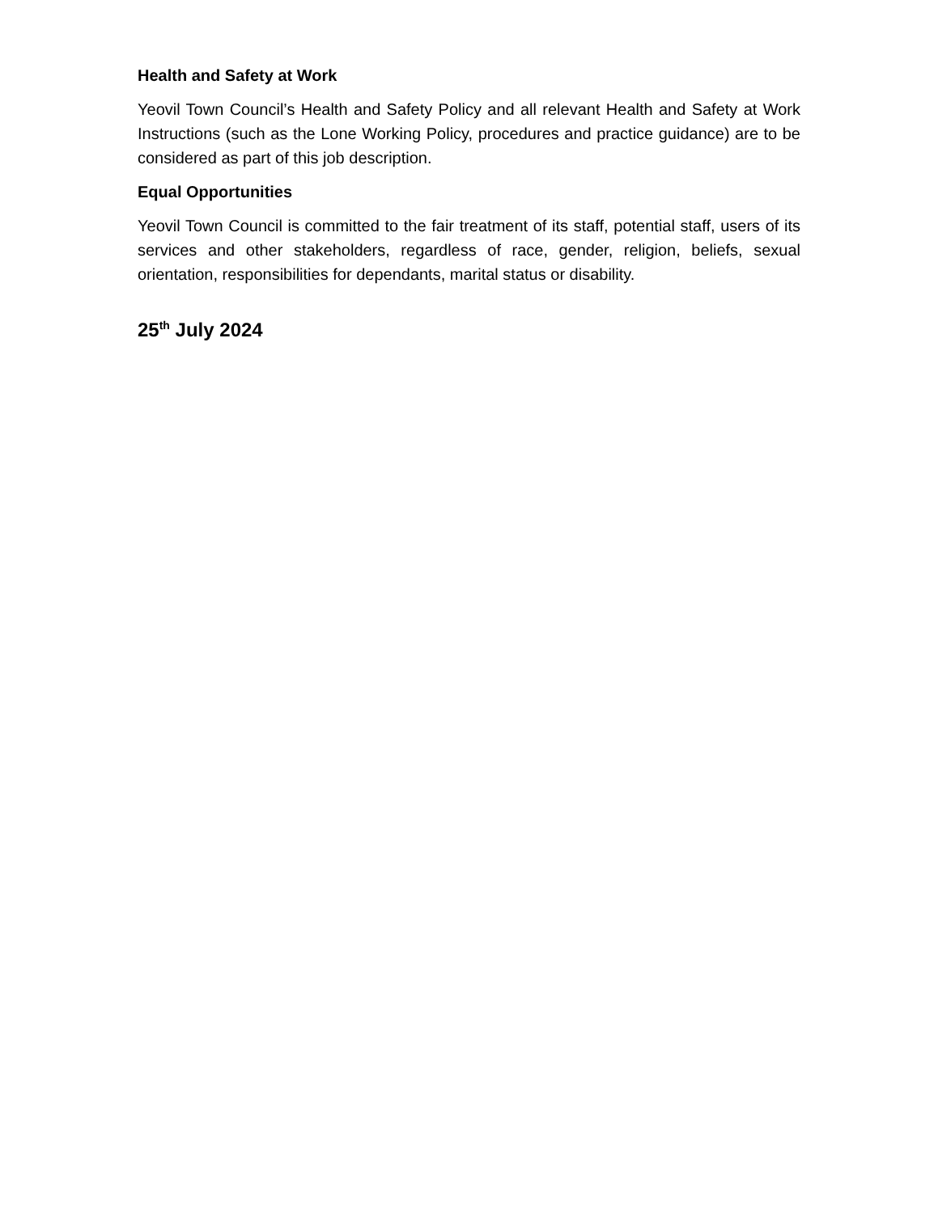Health and Safety at Work
Yeovil Town Council’s Health and Safety Policy and all relevant Health and Safety at Work Instructions (such as the Lone Working Policy, procedures and practice guidance) are to be considered as part of this job description.
Equal Opportunities
Yeovil Town Council is committed to the fair treatment of its staff, potential staff, users of its services and other stakeholders, regardless of race, gender, religion, beliefs, sexual orientation, responsibilities for dependants, marital status or disability.
25<sup>th</sup> July 2024